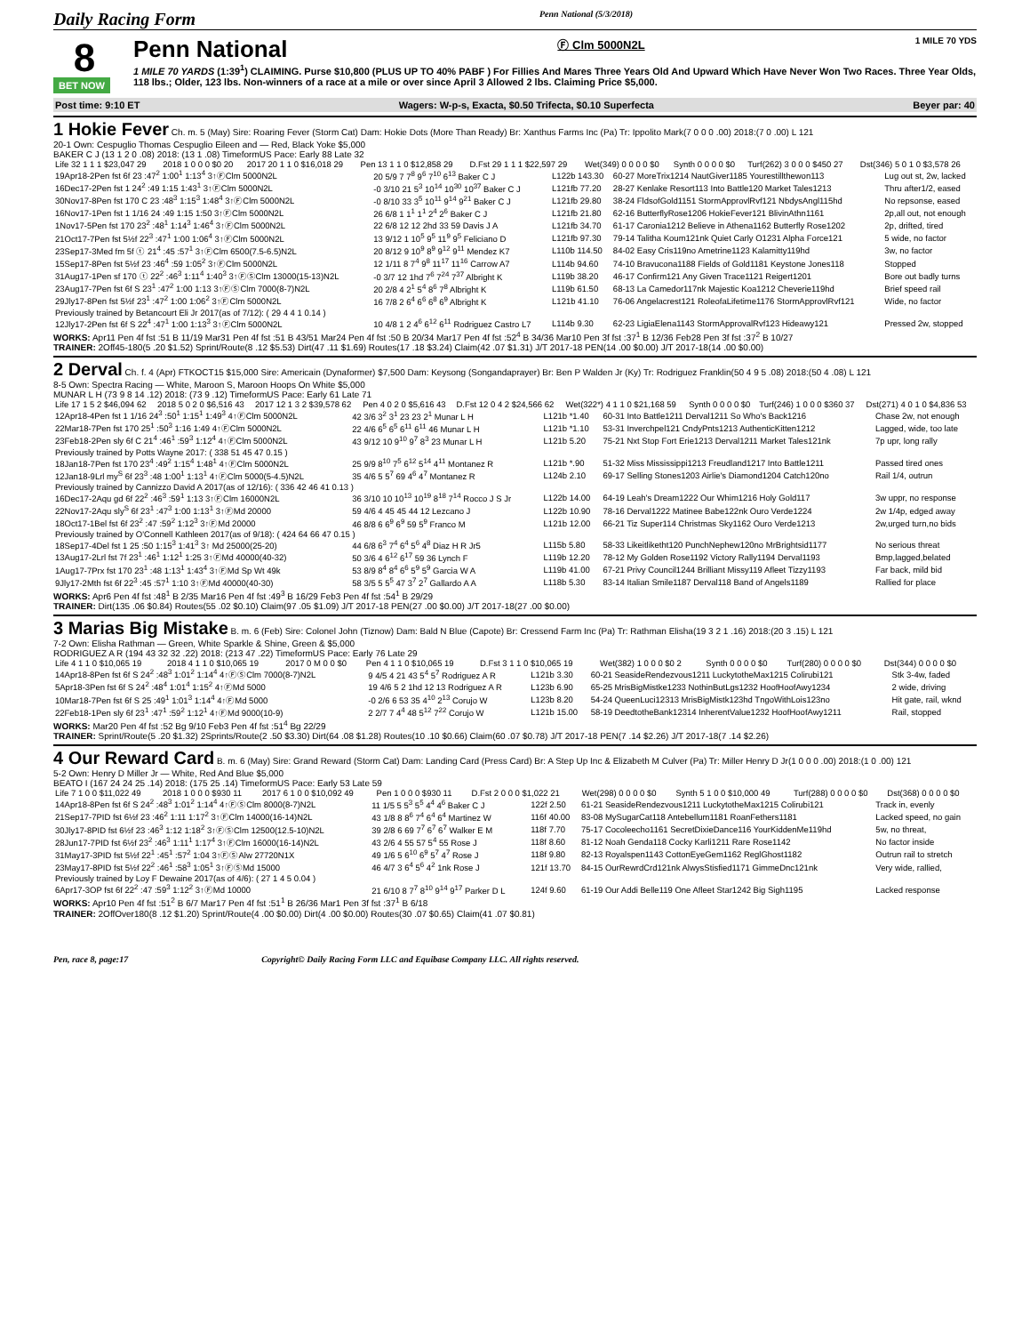Daily Racing Form Penn National (5/3/2018)
8
BET NOW
Penn National
Ⓕ Clm 5000N2L 1 MILE 70 YDS
1 MILE 70 YARDS (1:39<sup>1</sup>) CLAIMING. Purse $10,800 (PLUS UP TO 40% PABF ) For Fillies And Mares Three Years Old And Upward Which Have Never Won Two Races. Three Year Olds, 118 lbs.; Older, 123 lbs. Non-winners of a race at a mile or over since April 3 Allowed 2 lbs. Claiming Price $5,000.
Post time: 9:10 ET Wagers: W-p-s, Exacta, $0.50 Trifecta, $0.10 Superfecta Beyer par: 40
1 Hokie Fever Ch. m. 5 (May) Sire: Roaring Fever (Storm Cat) Dam: Hokie Dots (More Than Ready) Br: Xanthus Farms Inc (Pa) Tr: Ippolito Mark(7 0 0 0 .00) 2018:(7 0 .00) L 121
20-1 Own: Cespuglio Thomas Cespuglio Eileen and — Red, Black Yoke $5,000
BAKER C J (13 1 2 0 .08) 2018: (13 1 .08) TimeformUS Pace: Early 88 Late 32
| Life 32 1 1 1 $23,047 29 | 2018 1 0 0 0 $0 20 | 2017 20 1 1 0 $16,018 29 | Pen 13 1 1 0 $12,858 29 | D.Fst 29 1 1 1 $22,597 29 | Wet(349) 0 0 0 0 $0 | Synth 0 0 0 0 $0 | Turf(262) 3 0 0 0 $450 27 | Dst(346) 5 0 1 0 $3,578 26 |
| 19Apr18-2Pen fst 6f 23 :47<sup>2</sup> 1:00<sup>1</sup> 1:13<sup>4</sup> 3↑ⒻClm 5000N2L | 20 5/9 7 7<sup>8</sup> 9<sup>6</sup> 7<sup>10</sup> 6<sup>13</sup> Baker C J | L122b 143.30 | 60-27 MoreTrix1214 NautGiver1185 Yourestillthewon113 | Lug out st, 2w, lacked |
| 16Dec17-2Pen fst 1 24<sup>2</sup> :49 1:15 1:43<sup>1</sup> 3↑ⒻClm 5000N2L | -0 3/10 21 5<sup>3</sup> 10<sup>14</sup> 10<sup>30</sup> 10<sup>37</sup> Baker C J | L121fb 77.20 | 28-27 Kenlake Resort113 Into Battle120 Market Tales1213 | Thru after1/2, eased |
| 30Nov17-8Pen fst 170 C 23 :48<sup>3</sup> 1:15<sup>3</sup> 1:48<sup>4</sup> 3↑ⒻClm 5000N2L | -0 8/10 33 3<sup>5</sup> 10<sup>11</sup> 9<sup>14</sup> 9<sup>21</sup> Baker C J | L121fb 29.80 | 38-24 FldsofGold1151 StormApprovlRvf121 NbdysAngl115hd | No repsonse, eased |
| 16Nov17-1Pen fst 1 1/16 24 :49 1:15 1:50 3↑ⒻClm 5000N2L | 26 6/8 1 1<sup>1</sup> 1<sup>1</sup> 2<sup>4</sup> 2<sup>6</sup> Baker C J | L121fb 21.80 | 62-16 ButterflyRose1206 HokieFever121 BlivinAthn1161 | 2p,all out, not enough |
| 1Nov17-5Pen fst 170 23<sup>2</sup> :48<sup>1</sup> 1:14<sup>3</sup> 1:46<sup>4</sup> 3↑ⒻClm 5000N2L | 22 6/8 12 12 2hd 33 59 Davis J A | L121fb 34.70 | 61-17 Caronia1212 Believe in Athena1162 Butterfly Rose1202 | 2p, drifted, tired |
| 21Oct17-7Pen fst 5½f 22<sup>3</sup> :47<sup>1</sup> 1:00 1:06<sup>4</sup> 3↑ⒻClm 5000N2L | 13 9/12 1 10<sup>5</sup> 9<sup>5</sup> 11<sup>9</sup> 9<sup>5</sup> Feliciano D | L121fb 97.30 | 79-14 Talitha Koum121nk Quiet Carly O1231 Alpha Force121 | 5 wide, no factor |
| 23Sep17-3Med fm 5f ⓣ 21<sup>4</sup> :45 :57<sup>1</sup> 3↑ⒻClm 6500(7.5-6.5)N2L | 20 8/12 9 10<sup>9</sup> 8<sup>9</sup> 9<sup>12</sup> 9<sup>11</sup> Mendez K7 | L110b 114.50 | 84-02 Easy Cris119no Ametrine1123 Kalamitty119hd | 3w, no factor |
| 15Sep17-8Pen fst 5½f 23 :46<sup>4</sup> :59 1:05<sup>2</sup> 3↑ⒻClm 5000N2L | 12 1/11 8 7<sup>4</sup> 9<sup>8</sup> 11<sup>17</sup> 11<sup>16</sup> Carrow A7 | L114b 94.60 | 74-10 Bravucona1188 Fields of Gold1181 Keystone Jones118 | Stopped |
| 31Aug17-1Pen sf 170 ⓣ 22<sup>2</sup> :46<sup>3</sup> 1:11<sup>4</sup> 1:40<sup>3</sup> 3↑ⒻⓈClm 13000(15-13)N2L | -0 3/7 12 1hd 7<sup>6</sup> 7<sup>24</sup> 7<sup>37</sup> Albright K | L119b 38.20 | 46-17 Confirm121 Any Given Trace1121 Reigert1201 | Bore out badly turns |
| 23Aug17-7Pen fst 6f S 23<sup>1</sup> :47<sup>2</sup> 1:00 1:13 3↑ⒻⓈClm 7000(8-7)N2L | 20 2/8 4 2<sup>1</sup> 5<sup>4</sup> 8<sup>6</sup> 7<sup>8</sup> Albright K | L119b 61.50 | 68-13 La Camedor117nk Majestic Koa1212 Cheverie119hd | Brief speed rail |
| 29Jly17-8Pen fst 5½f 23<sup>1</sup> :47<sup>2</sup> 1:00 1:06<sup>2</sup> 3↑ⒻClm 5000N2L | 16 7/8 2 6<sup>4</sup> 6<sup>6</sup> 6<sup>8</sup> 6<sup>9</sup> Albright K | L121b 41.10 | 76-06 Angelacrest121 RoleofaLifetime1176 StormApprovlRvf121 | Wide, no factor |
| Previously trained by Betancourt Eli Jr 2017(as of 7/12): ( 29 4 4 1 0.14 ) | | | | |
| 12Jly17-2Pen fst 6f S 22<sup>4</sup> :47<sup>1</sup> 1:00 1:13<sup>3</sup> 3↑ⒻClm 5000N2L | 10 4/8 1 2 4<sup>6</sup> 6<sup>12</sup> 6<sup>11</sup> Rodriguez Castro L7 | L114b 9.30 | 62-23 LigiaElena1143 StormApprovalRvf123 Hideawy121 | Pressed 2w, stopped |
WORKS: Apr11 Pen 4f fst :51 B 11/19 Mar31 Pen 4f fst :51 B 43/51 Mar24 Pen 4f fst :50 B 20/34 Mar17 Pen 4f fst :52<sup>4</sup> B 34/36 Mar10 Pen 3f fst :37<sup>1</sup> B 12/36 Feb28 Pen 3f fst :37<sup>2</sup> B 10/27
TRAINER: 2Off45-180(5 .20 $1.52) Sprint/Route(8 .12 $5.53) Dirt(47 .11 $1.69) Routes(17 .18 $3.24) Claim(42 .07 $1.31) J/T 2017-18 PEN(14 .00 $0.00) J/T 2017-18(14 .00 $0.00)
2 Derval Ch. f. 4 (Apr) FTKOCT15 $15,000 Sire: Americain (Dynaformer) $7,500 Dam: Keysong (Songandaprayer) Br: Ben P Walden Jr (Ky) Tr: Rodriguez Franklin(50 4 9 5 .08) 2018:(50 4 .08) L 121
8-5 Own: Spectra Racing — White, Maroon S, Maroon Hoops On White $5,000
MUNAR L H (73 9 8 14 .12) 2018: (73 9 .12) TimeformUS Pace: Early 61 Late 71
| Life 17 1 5 2 $46,094 62 | 2018 5 0 2 0 $6,516 43 | 2017 12 1 3 2 $39,578 62 | Pen 4 0 2 0 $5,616 43 | D.Fst 12 0 4 2 $24,566 62 | Wet(322*) 4 1 1 0 $21,168 59 | Synth 0 0 0 0 $0 | Turf(246) 1 0 0 0 $360 37 | Dst(271) 4 0 1 0 $4,836 53 |
| 12Apr18-4Pen fst 1 1/16 24<sup>3</sup> :50<sup>1</sup> 1:15<sup>1</sup> 1:49<sup>3</sup> 4↑ⒻClm 5000N2L | 42 3/6 3<sup>2</sup> 3<sup>1</sup> 23 23 2<sup>1</sup> Munar L H | L121b *1.40 | 60-31 Into Battle1211 Derval1211 So Who's Back1216 | Chase 2w, not enough |
| 22Mar18-7Pen fst 170 25<sup>1</sup> :50<sup>3</sup> 1:16 1:49 4↑ⒻClm 5000N2L | 22 4/6 6<sup>5</sup> 6<sup>5</sup> 6<sup>11</sup> 6<sup>11</sup> 46 Munar L H | L121b *1.10 | 53-31 Inverchpel121 CndyPnts1213 AuthenticKitten1212 | Lagged, wide, too late |
| 23Feb18-2Pen sly 6f C 21<sup>4</sup> :46<sup>1</sup> :59<sup>3</sup> 1:12<sup>4</sup> 4↑ⒻClm 5000N2L | 43 9/12 10 9<sup>10</sup> 9<sup>7</sup> 8<sup>3</sup> 23 Munar L H | L121b 5.20 | 75-21 Nxt Stop Fort Erie1213 Derval1211 Market Tales121nk | 7p upr, long rally |
| Previously trained by Potts Wayne 2017: ( 338 51 45 47 0.15 ) | | | | |
| 18Jan18-7Pen fst 170 23<sup>4</sup> :49<sup>2</sup> 1:15<sup>4</sup> 1:48<sup>1</sup> 4↑ⒻClm 5000N2L | 25 9/9 8<sup>10</sup> 7<sup>5</sup> 6<sup>12</sup> 5<sup>14</sup> 4<sup>11</sup> Montanez R | L121b *.90 | 51-32 Miss Mississippi1213 Freudland1217 Into Battle1211 | Passed tired ones |
| 12Jan18-9Lrl my<sup>S</sup> 6f 23<sup>3</sup> :48 1:00<sup>1</sup> 1:13<sup>1</sup> 4↑ⒻClm 5000(5-4.5)N2L | 35 4/6 5 5<sup>7</sup> 69 4<sup>6</sup> 4<sup>7</sup> Montanez R | L124b 2.10 | 69-17 Selling Stones1203 Airlie's Diamond1204 Catch120no | Rail 1/4, outrun |
| Previously trained by Cannizzo David A 2017(as of 12/16): ( 336 42 46 41 0.13 ) | | | | |
| 16Dec17-2Aqu gd 6f 22<sup>2</sup> :46<sup>3</sup> :59<sup>1</sup> 1:13 3↑ⒻClm 16000N2L | 36 3/10 10 10<sup>13</sup> 10<sup>19</sup> 8<sup>18</sup> 7<sup>14</sup> Rocco J S Jr | L122b 14.00 | 64-19 Leah's Dream1222 Our Whim1216 Holy Gold117 | 3w uppr, no response |
| 22Nov17-2Aqu sly<sup>S</sup> 6f 23<sup>1</sup> :47<sup>3</sup> 1:00 1:13<sup>1</sup> 3↑ⒻMd 20000 | 59 4/6 4 45 45 44 12 Lezcano J | L122b 10.90 | 78-16 Derval1222 Matinee Babe122nk Ouro Verde1224 | 2w 1/4p, edged away |
| 18Oct17-1Bel fst 6f 23<sup>2</sup> :47 :59<sup>2</sup> 1:12<sup>3</sup> 3↑ⒻMd 20000 | 46 8/8 6 6<sup>9</sup> 6<sup>9</sup> 59 5<sup>9</sup> Franco M | L121b 12.00 | 66-21 Tiz Super114 Christmas Sky1162 Ouro Verde1213 | 2w,urged turn,no bids |
| Previously trained by O'Connell Kathleen 2017(as of 9/18): ( 424 64 66 47 0.15 ) | | | | |
| 18Sep17-4Del fst 1 25 :50 1:15<sup>3</sup> 1:41<sup>3</sup> 3↑ Md 25000(25-20) | 44 6/8 6<sup>3</sup> 7<sup>4</sup> 6<sup>4</sup> 5<sup>6</sup> 4<sup>8</sup> Diaz H R Jr5 | L115b 5.80 | 58-33 Likeitliketht120 PunchNephew120no MrBrightsid1177 | No serious threat |
| 13Aug17-2Lrl fst 7f 23<sup>1</sup> :46<sup>1</sup> 1:12<sup>1</sup> 1:25 3↑ⒻMd 40000(40-32) | 50 3/6 4 6<sup>12</sup> 6<sup>17</sup> 59 36 Lynch F | L119b 12.20 | 78-12 My Golden Rose1192 Victory Rally1194 Derval1193 | Bmp,lagged,belated |
| 1Aug17-7Prx fst 170 23<sup>1</sup> :48 1:13<sup>1</sup> 1:43<sup>4</sup> 3↑ⒻMd Sp Wt 49k | 53 8/9 8<sup>4</sup> 8<sup>4</sup> 6<sup>6</sup> 5<sup>9</sup> 5<sup>9</sup> Garcia W A | L119b 41.00 | 67-21 Privy Council1244 Brilliant Missy119 Afleet Tizzy1193 | Far back, mild bid |
| 9Jly17-2Mth fst 6f 22<sup>3</sup> :45 :57<sup>1</sup> 1:10 3↑ⒻMd 40000(40-30) | 58 3/5 5 5<sup>5</sup> 47 3<sup>7</sup> 2<sup>7</sup> Gallardo A A | L118b 5.30 | 83-14 Italian Smile1187 Derval118 Band of Angels1189 | Rallied for place |
WORKS: Apr6 Pen 4f fst :48<sup>1</sup> B 2/35 Mar16 Pen 4f fst :49<sup>3</sup> B 16/29 Feb3 Pen 4f fst :54<sup>1</sup> B 29/29
TRAINER: Dirt(135 .06 $0.84) Routes(55 .02 $0.10) Claim(97 .05 $1.09) J/T 2017-18 PEN(27 .00 $0.00) J/T 2017-18(27 .00 $0.00)
3 Marias Big Mistake B. m. 6 (Feb) Sire: Colonel John (Tiznow) Dam: Bald N Blue (Capote) Br: Cressend Farm Inc (Pa) Tr: Rathman Elisha(19 3 2 1 .16) 2018:(20 3 .15) L 121
7-2 Own: Elisha Rathman — Green, White Sparkle & Shine, Green & $5,000
RODRIGUEZ A R (194 43 32 32 .22) 2018: (213 47 .22) TimeformUS Pace: Early 76 Late 29
| Life 4 1 1 0 $10,065 19 | 2018 4 1 1 0 $10,065 19 | 2017 0 M 0 0 $0 | Pen 4 1 1 0 $10,065 19 | D.Fst 3 1 1 0 $10,065 19 | Wet(382) 1 0 0 0 $0 2 | Synth 0 0 0 0 $0 | Turf(280) 0 0 0 0 $0 | Dst(344) 0 0 0 0 $0 |
| 14Apr18-8Pen fst 6f S 24<sup>2</sup> :48<sup>3</sup> 1:01<sup>2</sup> 1:14<sup>4</sup> 4↑ⒻⓈClm 7000(8-7)N2L | 9 4/5 4 21 43 5<sup>4</sup> 5<sup>7</sup> Rodriguez A R | L121b 3.30 | 60-21 SeasideRendezvous1211 LuckytotheMax1215 Colirubi121 | Stk 3-4w, faded |
| 5Apr18-3Pen fst 6f S 24<sup>2</sup> :48<sup>4</sup> 1:01<sup>4</sup> 1:15<sup>2</sup> 4↑ⒻMd 5000 | 19 4/6 5 2 1hd 12 13 Rodriguez A R | L123b 6.90 | 65-25 MrisBigMistke1233 NothinButLgs1232 HoofHoofAwy1234 | 2 wide, driving |
| 10Mar18-7Pen fst 6f S 25 :49<sup>1</sup> 1:01<sup>3</sup> 1:14<sup>4</sup> 4↑ⒻMd 5000 | -0 2/6 6 53 35 4<sup>10</sup> 2<sup>13</sup> Corujo W | L123b 8.20 | 54-24 QueenLuci12313 MrisBigMistk123hd TngoWithLois123no | Hit gate, rail, wknd |
| 22Feb18-1Pen sly 6f 23<sup>1</sup> :47<sup>1</sup> :59<sup>2</sup> 1:12<sup>1</sup> 4↑ⒻMd 9000(10-9) | 2 2/7 7 4<sup>4</sup> 48 5<sup>12</sup> 7<sup>22</sup> Corujo W | L121b 15.00 | 58-19 DeedtotheBank12314 InherentValue1232 HoofHoofAwy1211 | Rail, stopped |
WORKS: Mar20 Pen 4f fst :52 Bg 9/10 Feb3 Pen 4f fst :51<sup>4</sup> Bg 22/29
TRAINER: Sprint/Route(5 .20 $1.32) 2Sprints/Route(2 .50 $3.30) Dirt(64 .08 $1.28) Routes(10 .10 $0.66) Claim(60 .07 $0.78) J/T 2017-18 PEN(7 .14 $2.26) J/T 2017-18(7 .14 $2.26)
4 Our Reward Card B. m. 6 (May) Sire: Grand Reward (Storm Cat) Dam: Landing Card (Press Card) Br: A Step Up Inc & Elizabeth M Culver (Pa) Tr: Miller Henry D Jr(1 0 0 0 .00) 2018:(1 0 .00) 121
5-2 Own: Henry D Miller Jr — White, Red And Blue $5,000
BEATO I (167 24 24 25 .14) 2018: (175 25 .14) TimeformUS Pace: Early 53 Late 59
| Life 7 1 0 0 $11,022 49 | 2018 1 0 0 0 $930 11 | 2017 6 1 0 0 $10,092 49 | Pen 1 0 0 0 $930 11 | D.Fst 2 0 0 0 $1,022 21 | Wet(298) 0 0 0 0 $0 | Synth 5 1 0 0 $10,000 49 | Turf(288) 0 0 0 0 $0 | Dst(368) 0 0 0 0 $0 |
| 14Apr18-8Pen fst 6f S 24<sup>2</sup> :48<sup>3</sup> 1:01<sup>2</sup> 1:14<sup>4</sup> 4↑ⒻⓈClm 8000(8-7)N2L | 11 1/5 5 5<sup>3</sup> 5<sup>5</sup> 4<sup>4</sup> 4<sup>6</sup> Baker C J | 122f 2.50 | 61-21 SeasideRendezvous1211 LuckytotheMax1215 Colirubi121 | Track in, evenly |
| 21Sep17-7PID fst 6½f 23 :46<sup>2</sup> 1:11 1:17<sup>2</sup> 3↑ⒻClm 14000(16-14)N2L | 43 1/8 8 8<sup>6</sup> 7<sup>4</sup> 6<sup>4</sup> 6<sup>4</sup> Martinez W | 116f 40.00 | 83-08 MySugarCat118 Antebellum1181 RoanFethers1181 | Lacked speed, no gain |
| 30Jly17-8PID fst 6½f 23 :46<sup>3</sup> 1:12 1:18<sup>2</sup> 3↑ⒻⓈClm 12500(12.5-10)N2L | 39 2/8 6 69 7<sup>7</sup> 6<sup>7</sup> 6<sup>7</sup> Walker E M | 118f 7.70 | 75-17 Cocoleecho1161 SecretDixieDance116 YourKiddenMe119hd | 5w, no threat, |
| 28Jun17-7PID fst 6½f 23<sup>2</sup> :46<sup>3</sup> 1:11<sup>1</sup> 1:17<sup>4</sup> 3↑ⒻClm 16000(16-14)N2L | 43 2/6 4 55 57 5<sup>4</sup> 55 Rose J | 118f 8.60 | 81-12 Noah Genda118 Cocky Karli1211 Rare Rose1142 | No factor inside |
| 31May17-3PID fst 5½f 22<sup>1</sup> :45<sup>1</sup> :57<sup>2</sup> 1:04 3↑ⒻⓈAlw 27720N1X | 49 1/6 5 6<sup>10</sup> 6<sup>9</sup> 5<sup>7</sup> 4<sup>7</sup> Rose J | 118f 9.80 | 82-13 Royalspen1143 CottonEyeGem1162 ReglGhost1182 | Outrun rail to stretch |
| 23May17-8PID fst 5½f 22<sup>2</sup> :46<sup>1</sup> :58<sup>3</sup> 1:05<sup>1</sup> 3↑ⒻⓈMd 15000 | 46 4/7 3 6<sup>4</sup> 5<sup>6</sup> 4<sup>2</sup> 1nk Rose J | 121f 13.70 | 84-15 OurRewrdCrd121nk AlwysStisfied1171 GimmeDnc121nk | Very wide, rallied, |
| Previously trained by Loy F Dewaine 2017(as of 4/6): ( 27 1 4 5 0.04 ) | | | | |
| 6Apr17-3OP fst 6f 22<sup>2</sup> :47 :59<sup>3</sup> 1:12<sup>2</sup> 3↑ⒻMd 10000 | 21 6/10 8 7<sup>7</sup> 8<sup>10</sup> 9<sup>14</sup> 9<sup>17</sup> Parker D L | 124f 9.60 | 61-19 Our Addi Belle119 One Afleet Star1242 Big Sigh1195 | Lacked response |
WORKS: Apr10 Pen 4f fst :51<sup>2</sup> B 6/7 Mar17 Pen 4f fst :51<sup>1</sup> B 26/36 Mar1 Pen 3f fst :37<sup>1</sup> B 6/18
TRAINER: 2OffOver180(8 .12 $1.20) Sprint/Route(4 .00 $0.00) Dirt(4 .00 $0.00) Routes(30 .07 $0.65) Claim(41 .07 $0.81)
Pen, race 8, page:17 Copyright© Daily Racing Form LLC and Equibase Company LLC. All rights reserved.